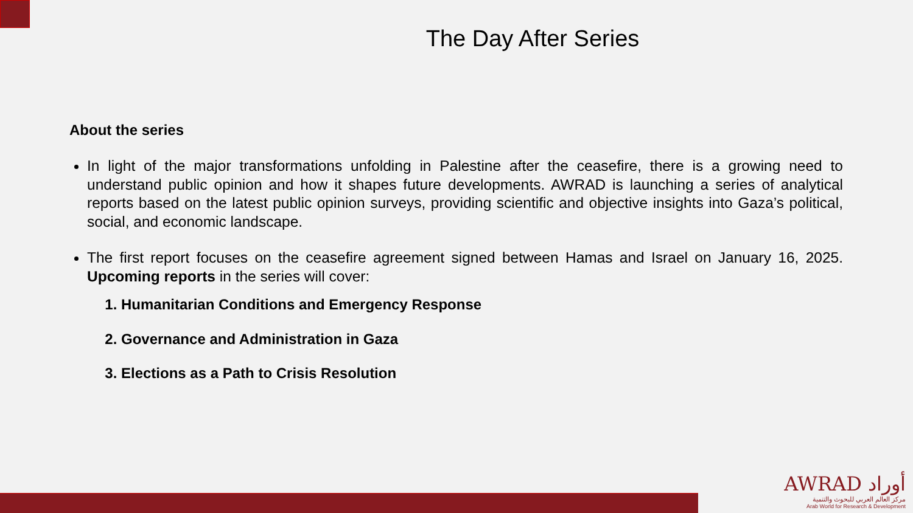The Day After Series
About the series
In light of the major transformations unfolding in Palestine after the ceasefire, there is a growing need to understand public opinion and how it shapes future developments. AWRAD is launching a series of analytical reports based on the latest public opinion surveys, providing scientific and objective insights into Gaza’s political, social, and economic landscape.
The first report focuses on the ceasefire agreement signed between Hamas and Israel on January 16, 2025. Upcoming reports in the series will cover:
1. Humanitarian Conditions and Emergency Response
2. Governance and Administration in Gaza
3. Elections as a Path to Crisis Resolution
AWRAD أوراد
مركز العالم العربي للبحوث والتنمية
Arab World for Research & Development